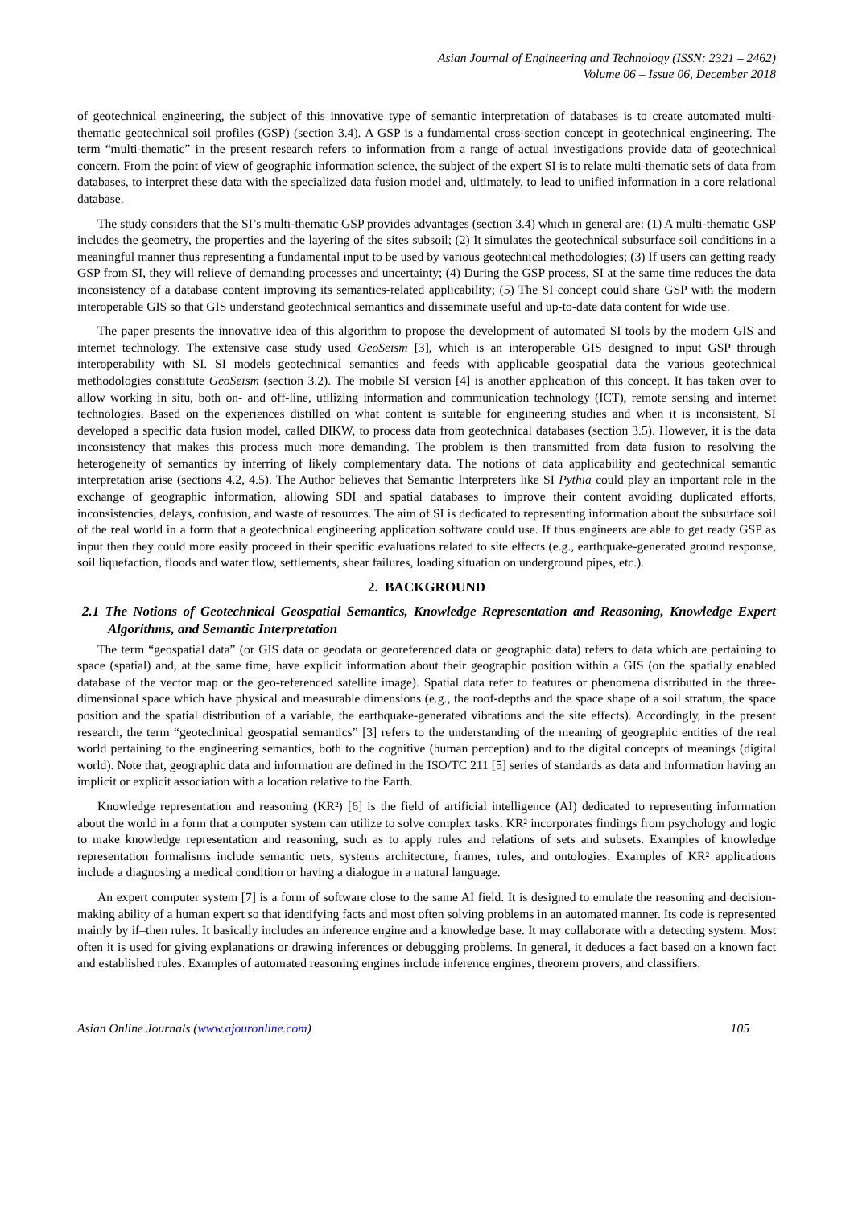Asian Journal of Engineering and Technology (ISSN: 2321 – 2462)
Volume 06 – Issue 06, December 2018
of geotechnical engineering, the subject of this innovative type of semantic interpretation of databases is to create automated multi-thematic geotechnical soil profiles (GSP) (section 3.4). A GSP is a fundamental cross-section concept in geotechnical engineering. The term “multi-thematic” in the present research refers to information from a range of actual investigations provide data of geotechnical concern. From the point of view of geographic information science, the subject of the expert SI is to relate multi-thematic sets of data from databases, to interpret these data with the specialized data fusion model and, ultimately, to lead to unified information in a core relational database.
The study considers that the SI’s multi-thematic GSP provides advantages (section 3.4) which in general are: (1) A multi-thematic GSP includes the geometry, the properties and the layering of the sites subsoil; (2) It simulates the geotechnical subsurface soil conditions in a meaningful manner thus representing a fundamental input to be used by various geotechnical methodologies; (3) If users can getting ready GSP from SI, they will relieve of demanding processes and uncertainty; (4) During the GSP process, SI at the same time reduces the data inconsistency of a database content improving its semantics-related applicability; (5) The SI concept could share GSP with the modern interoperable GIS so that GIS understand geotechnical semantics and disseminate useful and up-to-date data content for wide use.
The paper presents the innovative idea of this algorithm to propose the development of automated SI tools by the modern GIS and internet technology. The extensive case study used GeoSeism [3], which is an interoperable GIS designed to input GSP through interoperability with SI. SI models geotechnical semantics and feeds with applicable geospatial data the various geotechnical methodologies constitute GeoSeism (section 3.2). The mobile SI version [4] is another application of this concept. It has taken over to allow working in situ, both on- and off-line, utilizing information and communication technology (ICT), remote sensing and internet technologies. Based on the experiences distilled on what content is suitable for engineering studies and when it is inconsistent, SI developed a specific data fusion model, called DIKW, to process data from geotechnical databases (section 3.5). However, it is the data inconsistency that makes this process much more demanding. The problem is then transmitted from data fusion to resolving the heterogeneity of semantics by inferring of likely complementary data. The notions of data applicability and geotechnical semantic interpretation arise (sections 4.2, 4.5). The Author believes that Semantic Interpreters like SI Pythia could play an important role in the exchange of geographic information, allowing SDI and spatial databases to improve their content avoiding duplicated efforts, inconsistencies, delays, confusion, and waste of resources. The aim of SI is dedicated to representing information about the subsurface soil of the real world in a form that a geotechnical engineering application software could use. If thus engineers are able to get ready GSP as input then they could more easily proceed in their specific evaluations related to site effects (e.g., earthquake-generated ground response, soil liquefaction, floods and water flow, settlements, shear failures, loading situation on underground pipes, etc.).
2. BACKGROUND
2.1 The Notions of Geotechnical Geospatial Semantics, Knowledge Representation and Reasoning, Knowledge Expert Algorithms, and Semantic Interpretation
The term “geospatial data” (or GIS data or geodata or georeferenced data or geographic data) refers to data which are pertaining to space (spatial) and, at the same time, have explicit information about their geographic position within a GIS (on the spatially enabled database of the vector map or the geo-referenced satellite image). Spatial data refer to features or phenomena distributed in the three-dimensional space which have physical and measurable dimensions (e.g., the roof-depths and the space shape of a soil stratum, the space position and the spatial distribution of a variable, the earthquake-generated vibrations and the site effects). Accordingly, in the present research, the term “geotechnical geospatial semantics” [3] refers to the understanding of the meaning of geographic entities of the real world pertaining to the engineering semantics, both to the cognitive (human perception) and to the digital concepts of meanings (digital world). Note that, geographic data and information are defined in the ISO/TC 211 [5] series of standards as data and information having an implicit or explicit association with a location relative to the Earth.
Knowledge representation and reasoning (KR²) [6] is the field of artificial intelligence (AI) dedicated to representing information about the world in a form that a computer system can utilize to solve complex tasks. KR² incorporates findings from psychology and logic to make knowledge representation and reasoning, such as to apply rules and relations of sets and subsets. Examples of knowledge representation formalisms include semantic nets, systems architecture, frames, rules, and ontologies. Examples of KR² applications include a diagnosing a medical condition or having a dialogue in a natural language.
An expert computer system [7] is a form of software close to the same AI field. It is designed to emulate the reasoning and decision-making ability of a human expert so that identifying facts and most often solving problems in an automated manner. Its code is represented mainly by if–then rules. It basically includes an inference engine and a knowledge base. It may collaborate with a detecting system. Most often it is used for giving explanations or drawing inferences or debugging problems. In general, it deduces a fact based on a known fact and established rules. Examples of automated reasoning engines include inference engines, theorem provers, and classifiers.
Asian Online Journals (www.ajouronline.com) 105